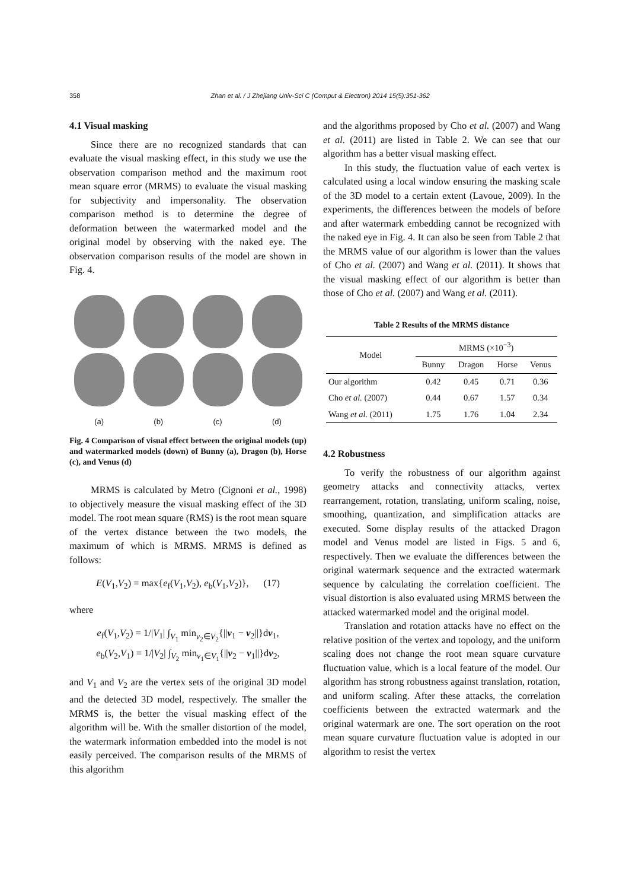358 Zhan et al. / J Zhejiang Univ-Sci C (Comput & Electron) 2014 15(5):351-362
4.1 Visual masking
Since there are no recognized standards that can evaluate the visual masking effect, in this study we use the observation comparison method and the maximum root mean square error (MRMS) to evaluate the visual masking for subjectivity and impersonality. The observation comparison method is to determine the degree of deformation between the watermarked model and the original model by observing with the naked eye. The observation comparison results of the model are shown in Fig. 4.
(a) (b) (c) (d)
Fig. 4 Comparison of visual effect between the original models (up) and watermarked models (down) of Bunny (a), Dragon (b), Horse (c), and Venus (d)
MRMS is calculated by Metro (Cignoni et al., 1998) to objectively measure the visual masking effect of the 3D model. The root mean square (RMS) is the root mean square of the vertex distance between the two models, the maximum of which is MRMS. MRMS is defined as follows:
E(V<sub>1</sub>,V<sub>2</sub>) = max{e<sub>f</sub>(V<sub>1</sub>,V<sub>2</sub>), e<sub>b</sub>(V<sub>1</sub>,V<sub>2</sub>)}, (17)
where
e<sub>f</sub>(V<sub>1</sub>,V<sub>2</sub>) = 1/|V<sub>1</sub>| ∫<sub>V<sub>1</sub></sub> min<sub>v<sub>2</sub>∈V<sub>2</sub></sub>{||v<sub>1</sub> − v<sub>2</sub>||}dv<sub>1</sub>,
e<sub>b</sub>(V<sub>2</sub>,V<sub>1</sub>) = 1/|V<sub>2</sub>| ∫<sub>V<sub>2</sub></sub> min<sub>v<sub>1</sub>∈V<sub>1</sub></sub>{||v<sub>2</sub> − v<sub>1</sub>||}dv<sub>2</sub>,
and V<sub>1</sub> and V<sub>2</sub> are the vertex sets of the original 3D model and the detected 3D model, respectively. The smaller the MRMS is, the better the visual masking effect of the algorithm will be. With the smaller distortion of the model, the watermark information embedded into the model is not easily perceived. The comparison results of the MRMS of this algorithm
and the algorithms proposed by Cho et al. (2007) and Wang et al. (2011) are listed in Table 2. We can see that our algorithm has a better visual masking effect.
In this study, the fluctuation value of each vertex is calculated using a local window ensuring the masking scale of the 3D model to a certain extent (Lavoue, 2009). In the experiments, the differences between the models of before and after watermark embedding cannot be recognized with the naked eye in Fig. 4. It can also be seen from Table 2 that the MRMS value of our algorithm is lower than the values of Cho et al. (2007) and Wang et al. (2011). It shows that the visual masking effect of our algorithm is better than those of Cho et al. (2007) and Wang et al. (2011).
Table 2 Results of the MRMS distance
| Model | MRMS (×10<sup>−3</sup>) | | | |
| --- | --- | --- | --- | --- |
| | Bunny | Dragon | Horse | Venus |
| Our algorithm | 0.42 | 0.45 | 0.71 | 0.36 |
| Cho et al. (2007) | 0.44 | 0.67 | 1.57 | 0.34 |
| Wang et al. (2011) | 1.75 | 1.76 | 1.04 | 2.34 |
4.2 Robustness
To verify the robustness of our algorithm against geometry attacks and connectivity attacks, vertex rearrangement, rotation, translating, uniform scaling, noise, smoothing, quantization, and simplification attacks are executed. Some display results of the attacked Dragon model and Venus model are listed in Figs. 5 and 6, respectively. Then we evaluate the differences between the original watermark sequence and the extracted watermark sequence by calculating the correlation coefficient. The visual distortion is also evaluated using MRMS between the attacked watermarked model and the original model.
Translation and rotation attacks have no effect on the relative position of the vertex and topology, and the uniform scaling does not change the root mean square curvature fluctuation value, which is a local feature of the model. Our algorithm has strong robustness against translation, rotation, and uniform scaling. After these attacks, the correlation coefficients between the extracted watermark and the original watermark are one. The sort operation on the root mean square curvature fluctuation value is adopted in our algorithm to resist the vertex